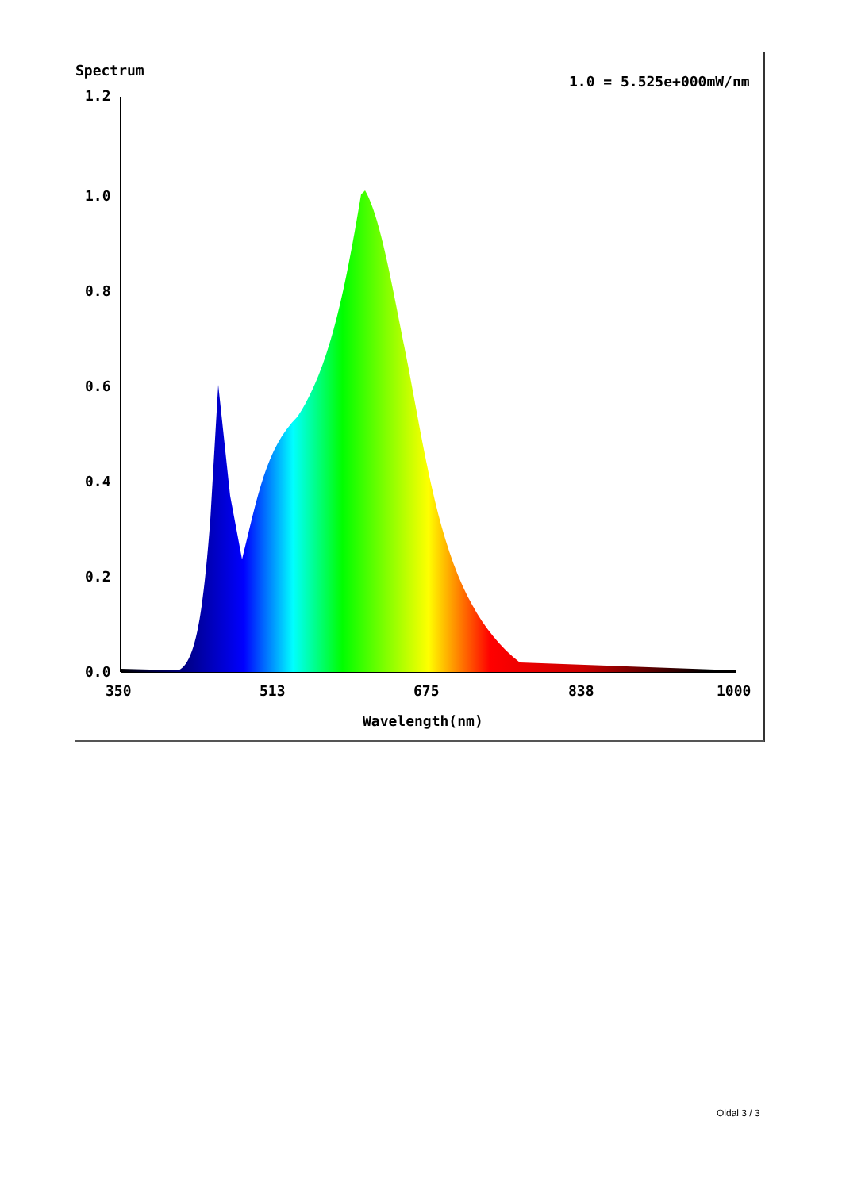Spectrum
1.0 = 5.525e+000mW/nm
1.2
1.0
0.8
0.6
0.4
0.2
0.0
350
513
675
838
1000
Wavelength(nm)
Oldal 3 / 3